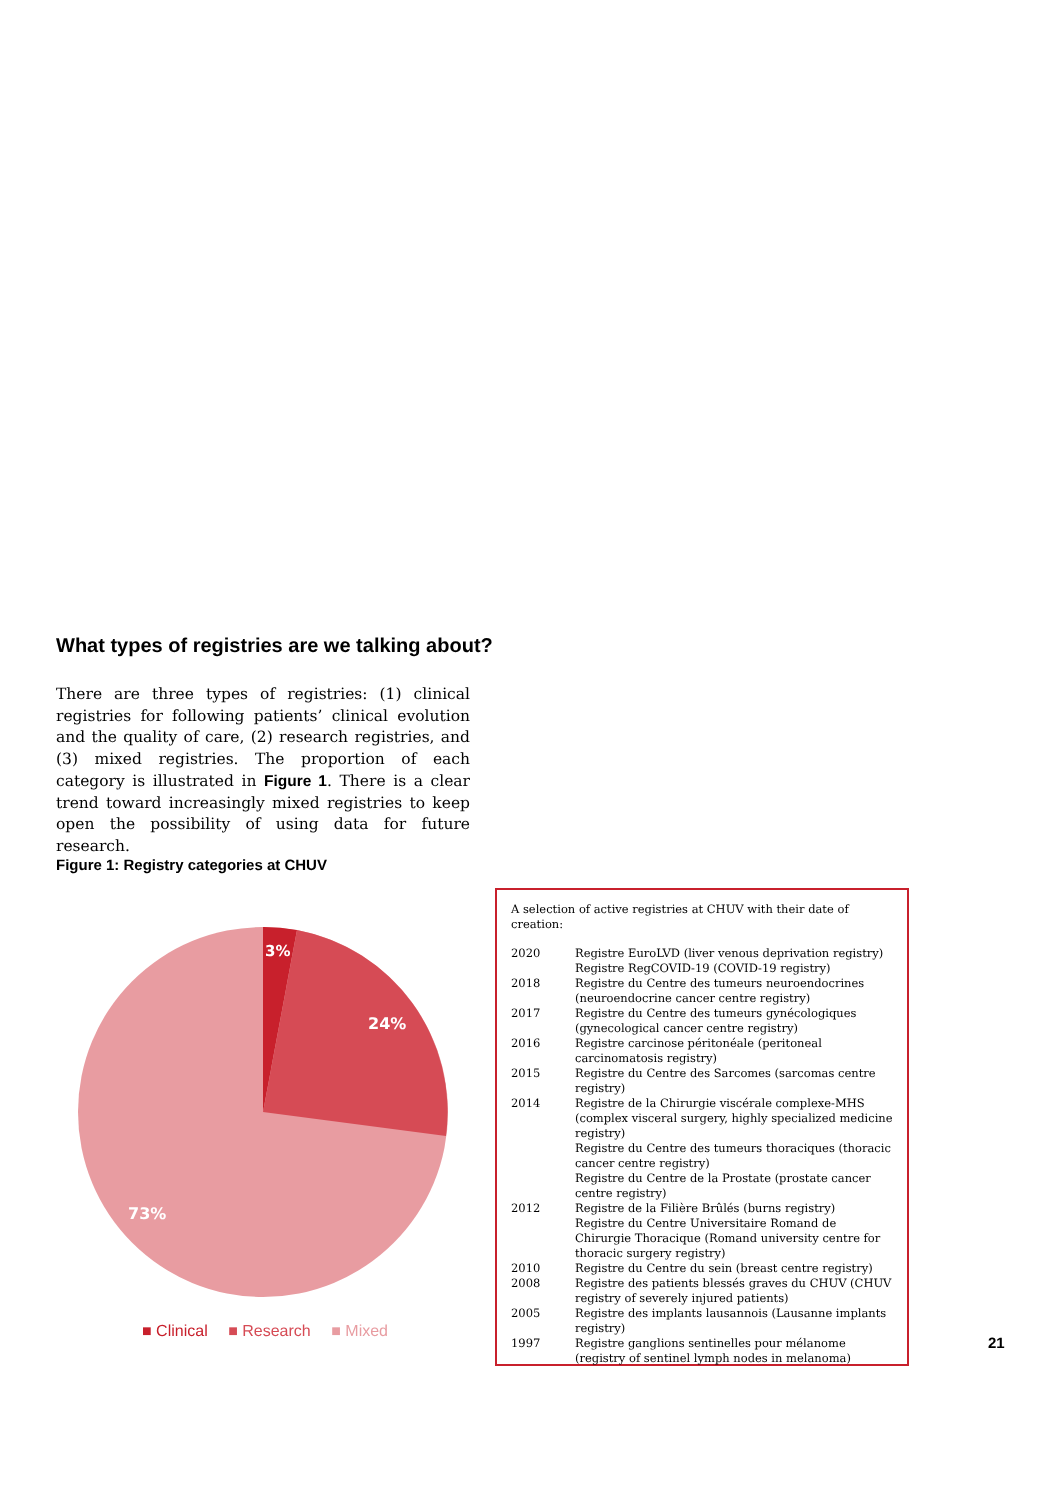What types of registries are we talking about?
There are three types of registries: (1) clinical registries for following patients’ clinical evolution and the quality of care, (2) research registries, and (3) mixed registries. The proportion of each category is illustrated in Figure 1. There is a clear trend toward increasingly mixed registries to keep open the possibility of using data for future research.
Figure 1: Registry categories at CHUV
3%
24%
73%
■ Clinical ■ Research ■ Mixed
A selection of active registries at CHUV with their date of creation:
| 2020 | Registre EuroLVD (liver venous deprivation registry) Registre RegCOVID-19 (COVID-19 registry) |
| 2018 | Registre du Centre des tumeurs neuroendocrines (neuroendocrine cancer centre registry) |
| 2017 | Registre du Centre des tumeurs gynécologiques (gynecological cancer centre registry) |
| 2016 | Registre carcinose péritonéale (peritoneal carcinomatosis registry) |
| 2015 | Registre du Centre des Sarcomes (sarcomas centre registry) |
| 2014 | Registre de la Chirurgie viscérale complexe-MHS (complex visceral surgery, highly specialized medicine registry) Registre du Centre des tumeurs thoraciques (thoracic cancer centre registry) Registre du Centre de la Prostate (prostate cancer centre registry) |
| 2012 | Registre de la Filière Brûlés (burns registry) Registre du Centre Universitaire Romand de Chirurgie Thoracique (Romand university centre for thoracic surgery registry) |
| 2010 | Registre du Centre du sein (breast centre registry) |
| 2008 | Registre des patients blessés graves du CHUV (CHUV registry of severely injured patients) |
| 2005 | Registre des implants lausannois (Lausanne implants registry) |
| 1997 | Registre ganglions sentinelles pour mélanome (registry of sentinel lymph nodes in melanoma) |
21